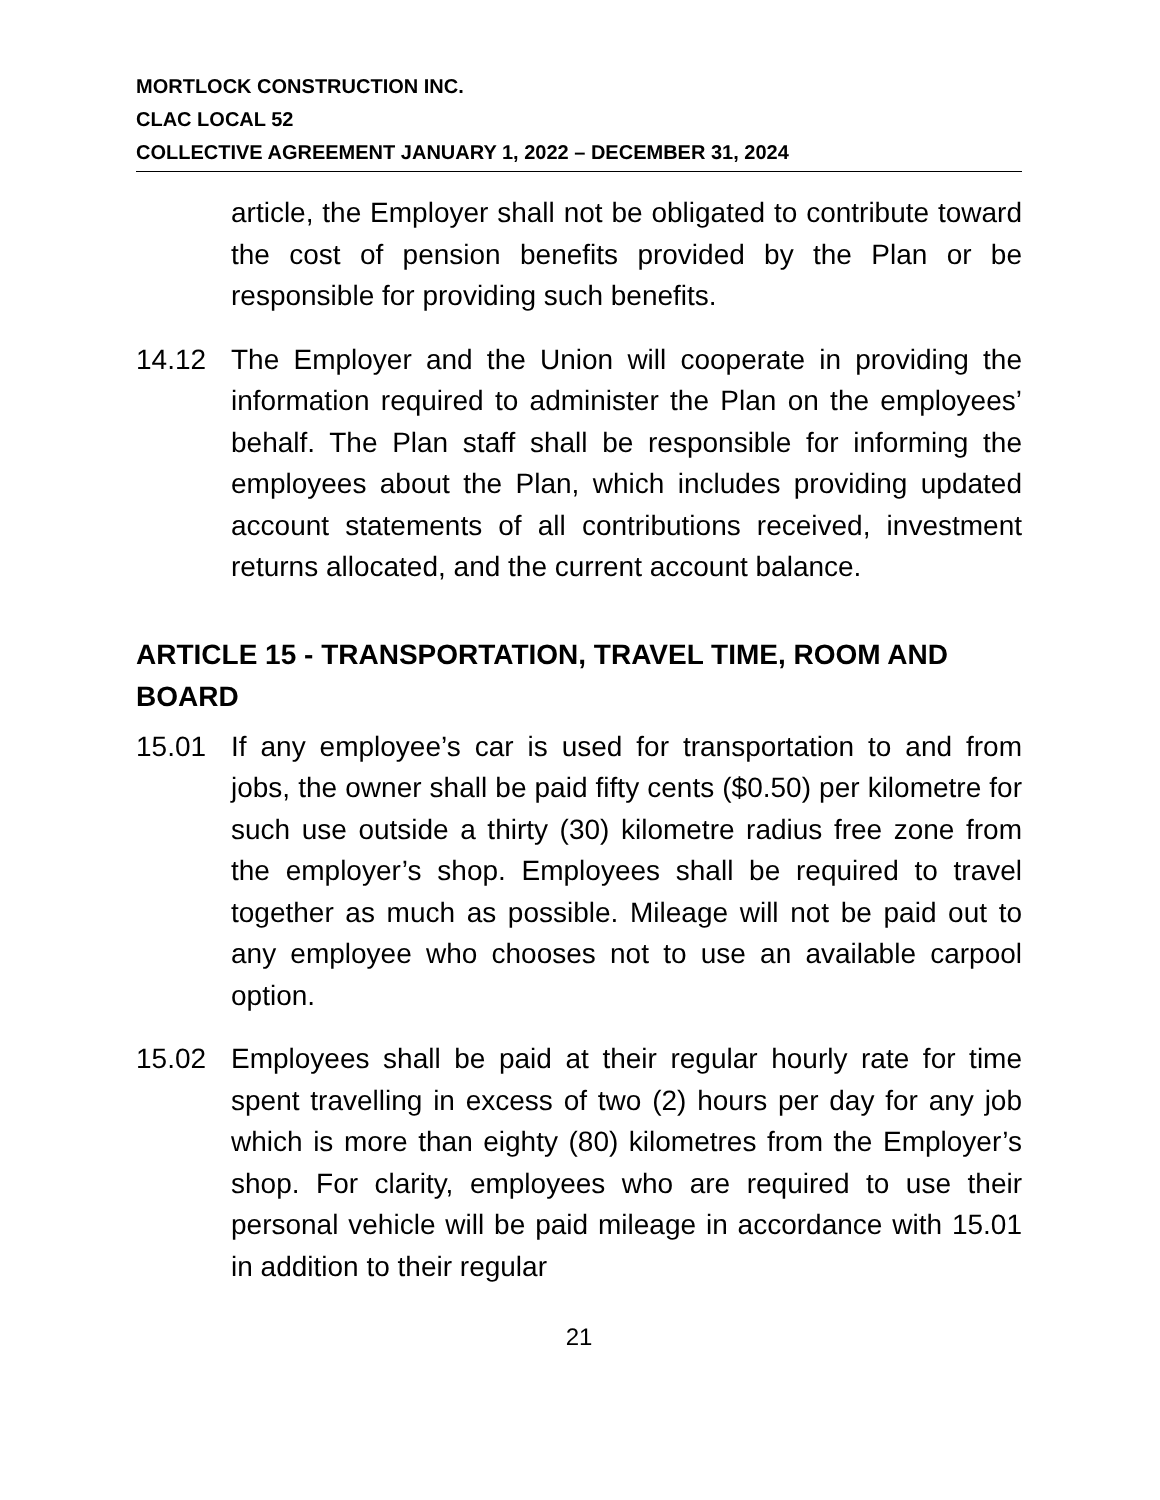MORTLOCK CONSTRUCTION INC.
CLAC LOCAL 52
COLLECTIVE AGREEMENT JANUARY 1, 2022 – DECEMBER 31, 2024
article, the Employer shall not be obligated to contribute toward the cost of pension benefits provided by the Plan or be responsible for providing such benefits.
14.12 The Employer and the Union will cooperate in providing the information required to administer the Plan on the employees’ behalf. The Plan staff shall be responsible for informing the employees about the Plan, which includes providing updated account statements of all contributions received, investment returns allocated, and the current account balance.
ARTICLE 15 - TRANSPORTATION, TRAVEL TIME, ROOM AND BOARD
15.01 If any employee’s car is used for transportation to and from jobs, the owner shall be paid fifty cents ($0.50) per kilometre for such use outside a thirty (30) kilometre radius free zone from the employer’s shop. Employees shall be required to travel together as much as possible. Mileage will not be paid out to any employee who chooses not to use an available carpool option.
15.02 Employees shall be paid at their regular hourly rate for time spent travelling in excess of two (2) hours per day for any job which is more than eighty (80) kilometres from the Employer’s shop. For clarity, employees who are required to use their personal vehicle will be paid mileage in accordance with 15.01 in addition to their regular
21